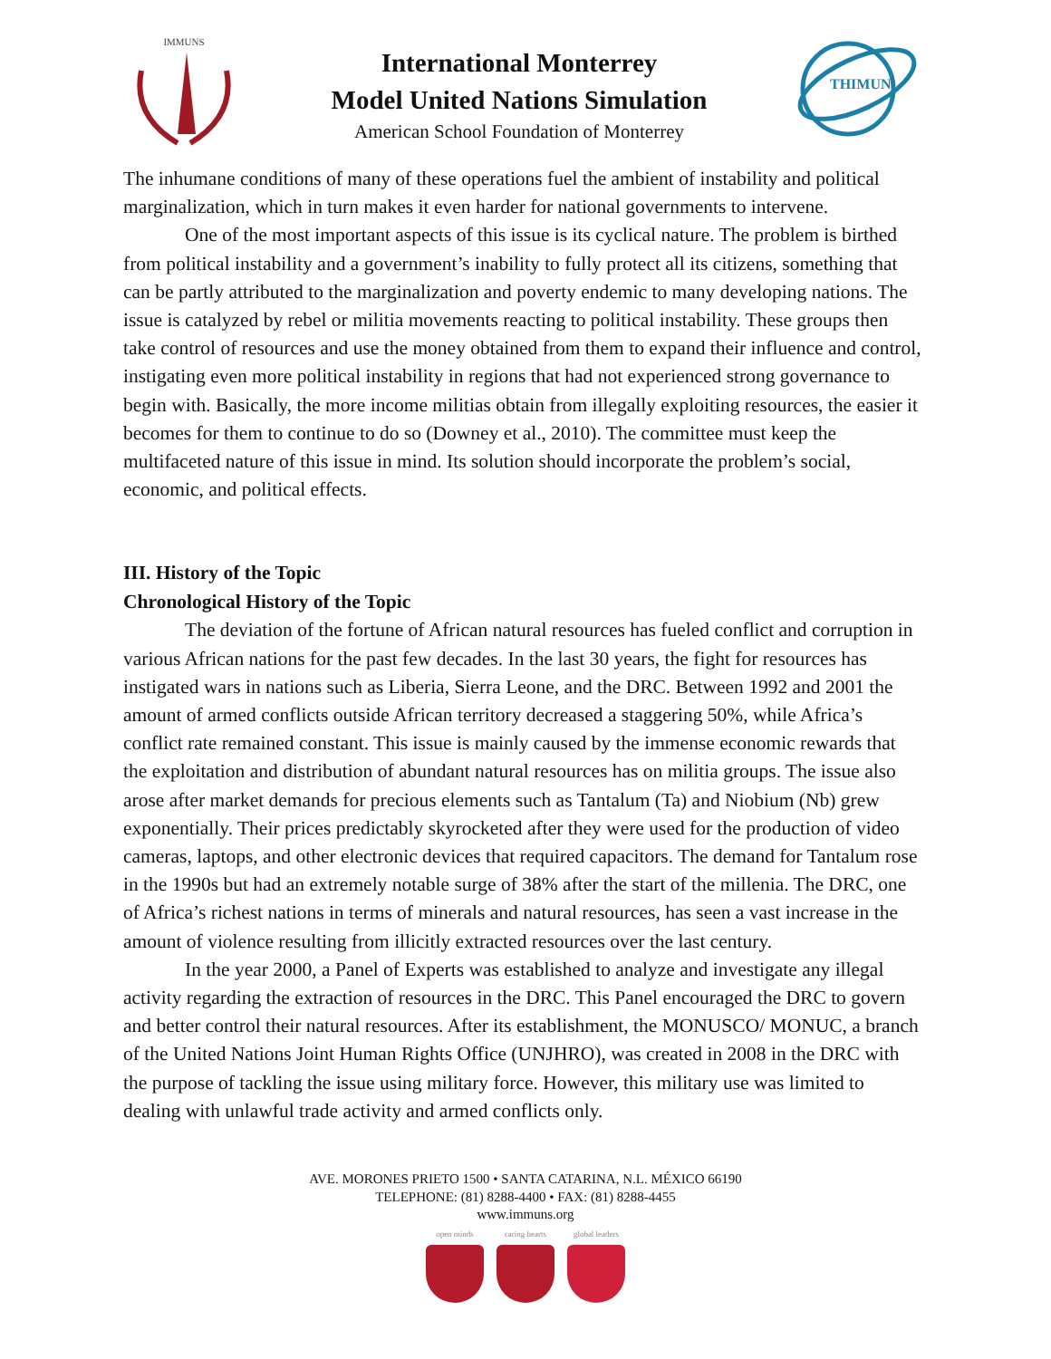IMMUNS
International Monterrey
Model United Nations Simulation
American School Foundation of Monterrey
THIMUN
The inhumane conditions of many of these operations fuel the ambient of instability and political marginalization, which in turn makes it even harder for national governments to intervene.
One of the most important aspects of this issue is its cyclical nature. The problem is birthed from political instability and a government’s inability to fully protect all its citizens, something that can be partly attributed to the marginalization and poverty endemic to many developing nations. The issue is catalyzed by rebel or militia movements reacting to political instability. These groups then take control of resources and use the money obtained from them to expand their influence and control, instigating even more political instability in regions that had not experienced strong governance to begin with. Basically, the more income militias obtain from illegally exploiting resources, the easier it becomes for them to continue to do so (Downey et al., 2010). The committee must keep the multifaceted nature of this issue in mind. Its solution should incorporate the problem’s social, economic, and political effects.
III. History of the Topic
Chronological History of the Topic
The deviation of the fortune of African natural resources has fueled conflict and corruption in various African nations for the past few decades. In the last 30 years, the fight for resources has instigated wars in nations such as Liberia, Sierra Leone, and the DRC. Between 1992 and 2001 the amount of armed conflicts outside African territory decreased a staggering 50%, while Africa’s conflict rate remained constant. This issue is mainly caused by the immense economic rewards that the exploitation and distribution of abundant natural resources has on militia groups. The issue also arose after market demands for precious elements such as Tantalum (Ta) and Niobium (Nb) grew exponentially. Their prices predictably skyrocketed after they were used for the production of video cameras, laptops, and other electronic devices that required capacitors. The demand for Tantalum rose in the 1990s but had an extremely notable surge of 38% after the start of the millenia. The DRC, one of Africa’s richest nations in terms of minerals and natural resources, has seen a vast increase in the amount of violence resulting from illicitly extracted resources over the last century.
In the year 2000, a Panel of Experts was established to analyze and investigate any illegal activity regarding the extraction of resources in the DRC. This Panel encouraged the DRC to govern and better control their natural resources. After its establishment, the MONUSCO/ MONUC, a branch of the United Nations Joint Human Rights Office (UNJHRO), was created in 2008 in the DRC with the purpose of tackling the issue using military force. However, this military use was limited to dealing with unlawful trade activity and armed conflicts only.
AVE. MORONES PRIETO 1500 • SANTA CATARINA, N.L. MÉXICO 66190
TELEPHONE: (81) 8288-4400 • FAX: (81) 8288-4455
www.immuns.org
open minds caring hearts global leaders